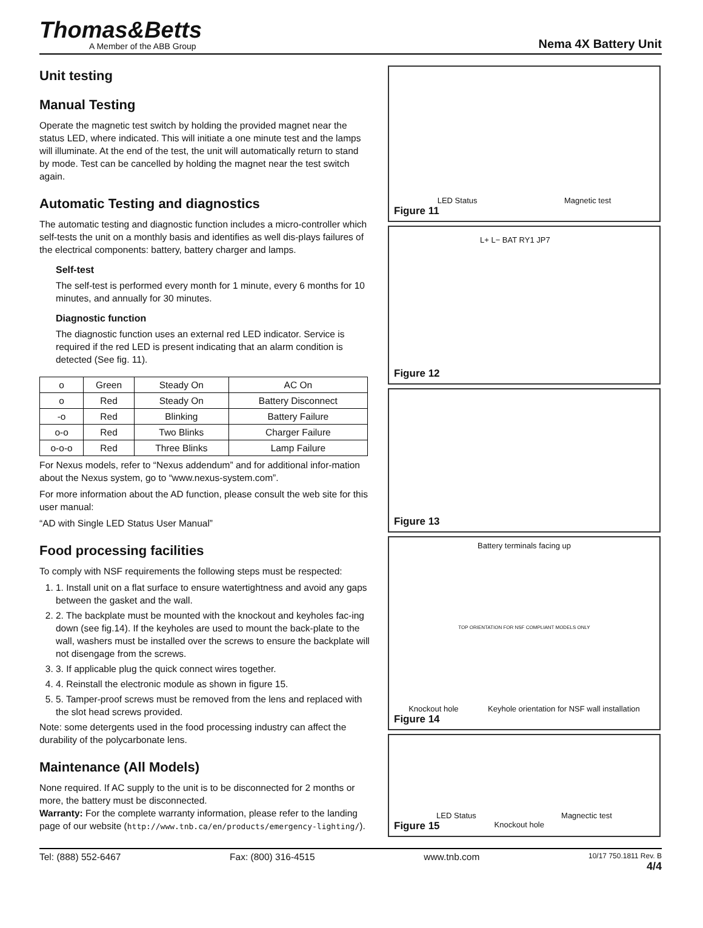Thomas&Betts
A Member of the ABB Group
Nema 4X Battery Unit
Unit testing
Manual Testing
Operate the magnetic test switch by holding the provided magnet near the status LED, where indicated. This will initiate a one minute test and the lamps will illuminate. At the end of the test, the unit will automatically return to stand by mode. Test can be cancelled by holding the magnet near the test switch again.
Automatic Testing and diagnostics
The automatic testing and diagnostic function includes a micro-controller which self-tests the unit on a monthly basis and identifies as well dis-plays failures of the electrical components: battery, battery charger and lamps.
Self-test
The self-test is performed every month for 1 minute, every 6 months for 10 minutes, and annually for 30 minutes.
Diagnostic function
The diagnostic function uses an external red LED indicator. Service is required if the red LED is present indicating that an alarm condition is detected (See fig. 11).
| o | Green | Steady On | AC On |
| o | Red | Steady On | Battery Disconnect |
| -o | Red | Blinking | Battery Failure |
| o-o | Red | Two Blinks | Charger Failure |
| o-o-o | Red | Three Blinks | Lamp Failure |
For Nexus models, refer to “Nexus addendum” and for additional infor-mation about the Nexus system, go to “www.nexus-system.com”.
For more information about the AD function, please consult the web site for this user manual:
“AD with Single LED Status User Manual”
Food processing facilities
To comply with NSF requirements the following steps must be respected:
1. 1. Install unit on a flat surface to ensure watertightness and avoid any gaps between the gasket and the wall.
2. 2. The backplate must be mounted with the knockout and keyholes fac-ing down (see fig.14). If the keyholes are used to mount the back-plate to the wall, washers must be installed over the screws to ensure the backplate will not disengage from the screws.
3. 3. If applicable plug the quick connect wires together.
4. 4. Reinstall the electronic module as shown in figure 15.
5. 5. Tamper-proof screws must be removed from the lens and replaced with the slot head screws provided.
Note: some detergents used in the food processing industry can affect the durability of the polycarbonate lens.
Maintenance (All Models)
None required. If AC supply to the unit is to be disconnected for 2 months or more, the battery must be disconnected.
Warranty: For the complete warranty information, please refer to the landing page of our website (http://www.tnb.ca/en/products/emergency-lighting/).
LED Status Magnetic test
Figure 11
L+ L− BAT RY1 JP7
Figure 12
Figure 13
Battery terminals facing up
TOP ORIENTATION FOR NSF COMPLIANT MODELS ONLY
Knockout hole Keyhole orientation for NSF wall installation
Figure 14
LED Status Magnectic test
Figure 15 Knockout hole
Tel: (888) 552-6467 Fax: (800) 316-4515 www.tnb.com 10/17 750.1811 Rev. B
4/4